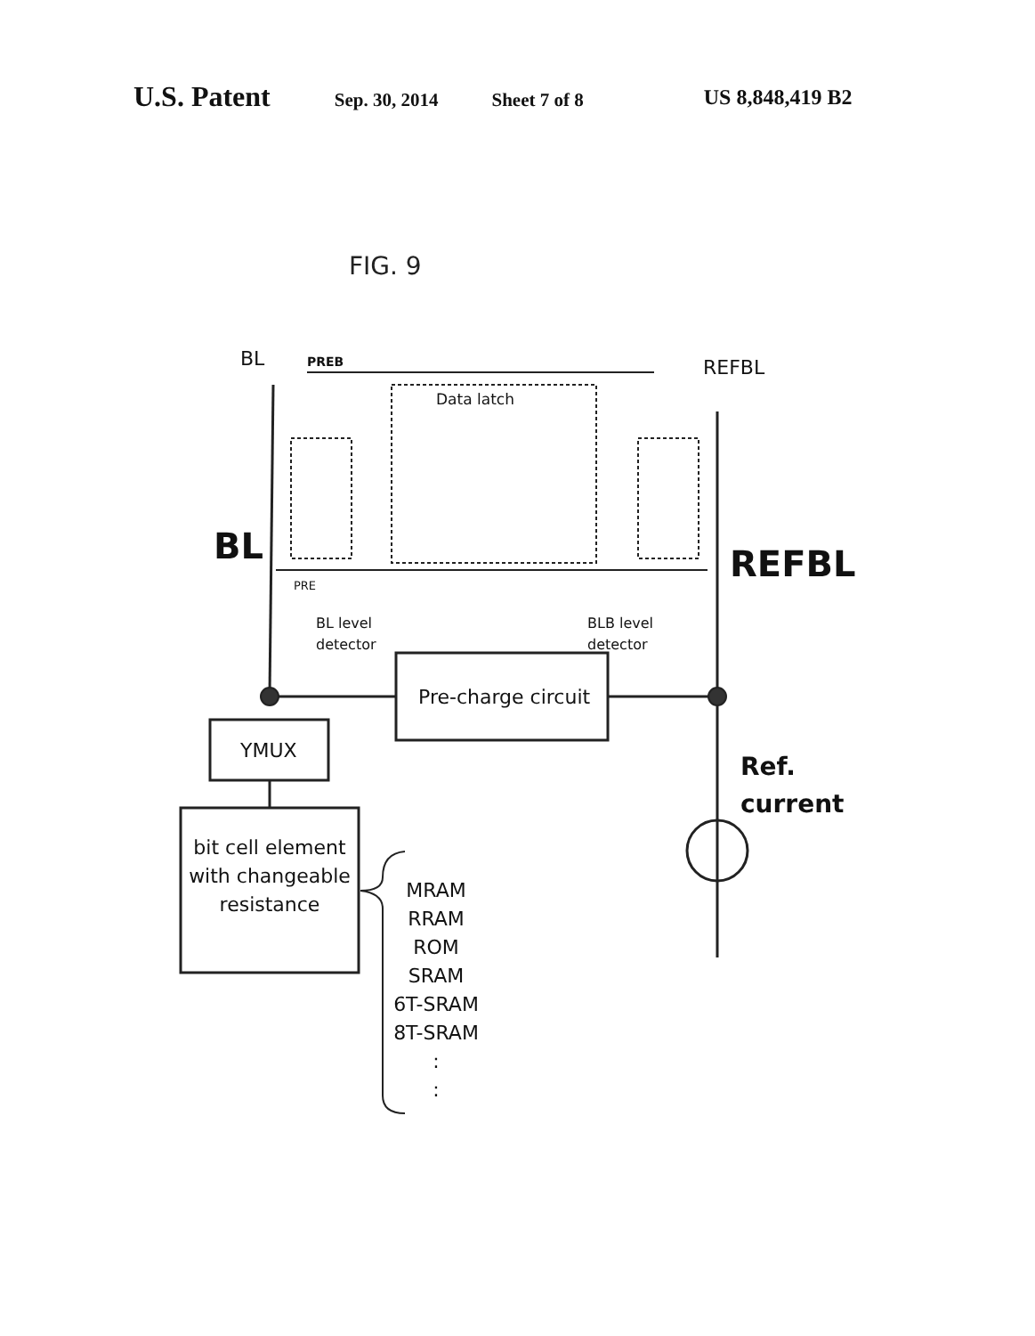U.S. Patent
Sep. 30, 2014 Sheet 7 of 8
US 8,848,419 B2
FIG. 9
BL REFBL
BL REFBL
PREB
Data latch
PRE
BL level
detector
BLB level
detector
Pre-charge circuit
YMUX
bit cell element with changeable resistance
Ref.
current
MRAM
RRAM
ROM
SRAM
6T-SRAM
8T-SRAM
:
: